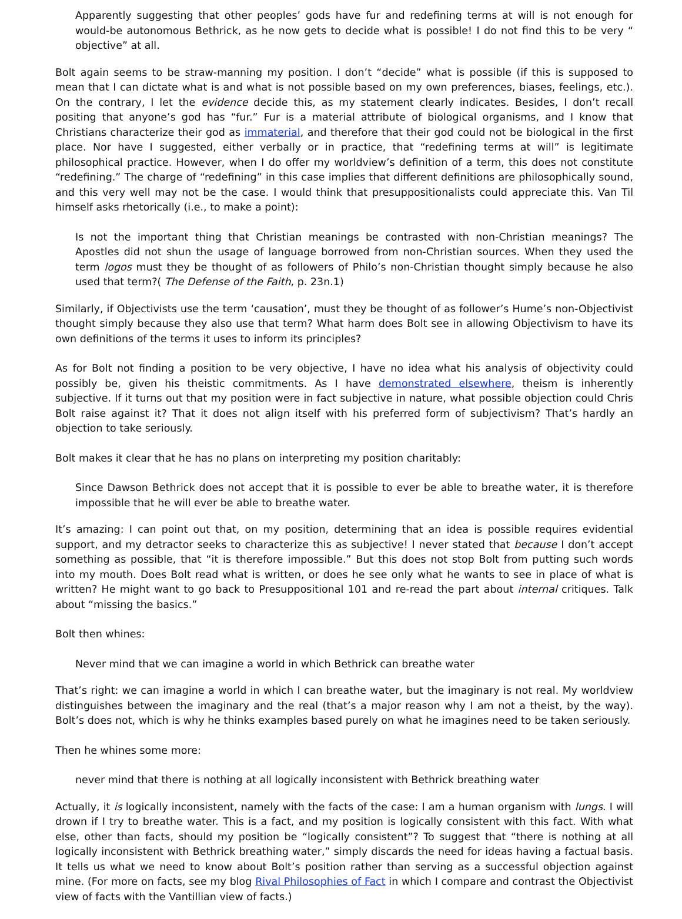Apparently suggesting that other peoples’ gods have fur and redefining terms at will is not enough for would-be autonomous Bethrick, as he now gets to decide what is possible! I do not find this to be very “ objective” at all.
Bolt again seems to be straw-manning my position. I don’t “decide” what is possible (if this is supposed to mean that I can dictate what is and what is not possible based on my own preferences, biases, feelings, etc.). On the contrary, I let the evidence decide this, as my statement clearly indicates. Besides, I don’t recall positing that anyone’s god has “fur.” Fur is a material attribute of biological organisms, and I know that Christians characterize their god as immaterial, and therefore that their god could not be biological in the first place. Nor have I suggested, either verbally or in practice, that “redefining terms at will” is legitimate philosophical practice. However, when I do offer my worldview’s definition of a term, this does not constitute “redefining.” The charge of “redefining” in this case implies that different definitions are philosophically sound, and this very well may not be the case. I would think that presuppositionalists could appreciate this. Van Til himself asks rhetorically (i.e., to make a point):
Is not the important thing that Christian meanings be contrasted with non-Christian meanings? The Apostles did not shun the usage of language borrowed from non-Christian sources. When they used the term logos must they be thought of as followers of Philo’s non-Christian thought simply because he also used that term?( The Defense of the Faith, p. 23n.1)
Similarly, if Objectivists use the term ‘causation’, must they be thought of as follower’s Hume’s non-Objectivist thought simply because they also use that term? What harm does Bolt see in allowing Objectivism to have its own definitions of the terms it uses to inform its principles?
As for Bolt not finding a position to be very objective, I have no idea what his analysis of objectivity could possibly be, given his theistic commitments. As I have demonstrated elsewhere, theism is inherently subjective. If it turns out that my position were in fact subjective in nature, what possible objection could Chris Bolt raise against it? That it does not align itself with his preferred form of subjectivism? That’s hardly an objection to take seriously.
Bolt makes it clear that he has no plans on interpreting my position charitably:
Since Dawson Bethrick does not accept that it is possible to ever be able to breathe water, it is therefore impossible that he will ever be able to breathe water.
It’s amazing: I can point out that, on my position, determining that an idea is possible requires evidential support, and my detractor seeks to characterize this as subjective! I never stated that because I don’t accept something as possible, that “it is therefore impossible.” But this does not stop Bolt from putting such words into my mouth. Does Bolt read what is written, or does he see only what he wants to see in place of what is written? He might want to go back to Presuppositional 101 and re-read the part about internal critiques. Talk about “missing the basics.”
Bolt then whines:
Never mind that we can imagine a world in which Bethrick can breathe water
That’s right: we can imagine a world in which I can breathe water, but the imaginary is not real. My worldview distinguishes between the imaginary and the real (that’s a major reason why I am not a theist, by the way). Bolt’s does not, which is why he thinks examples based purely on what he imagines need to be taken seriously.
Then he whines some more:
never mind that there is nothing at all logically inconsistent with Bethrick breathing water
Actually, it is logically inconsistent, namely with the facts of the case: I am a human organism with lungs. I will drown if I try to breathe water. This is a fact, and my position is logically consistent with this fact. With what else, other than facts, should my position be “logically consistent”? To suggest that “there is nothing at all logically inconsistent with Bethrick breathing water,” simply discards the need for ideas having a factual basis. It tells us what we need to know about Bolt’s position rather than serving as a successful objection against mine. (For more on facts, see my blog Rival Philosophies of Fact in which I compare and contrast the Objectivist view of facts with the Vantillian view of facts.)